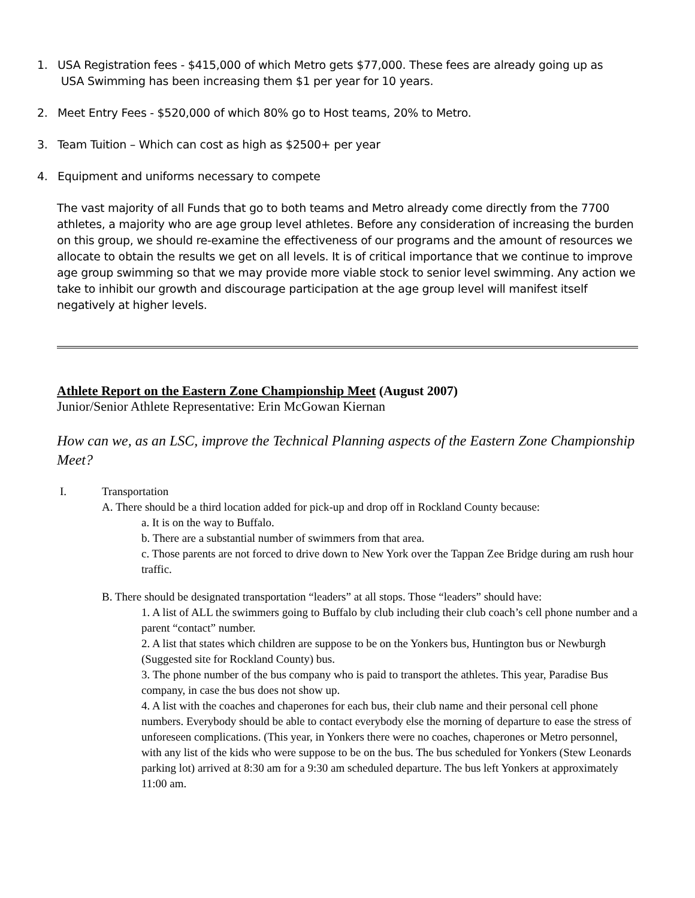1. USA Registration fees - $415,000 of which Metro gets $77,000. These fees are already going up as
USA Swimming has been increasing them $1 per year for 10 years.
2. Meet Entry Fees - $520,000 of which 80% go to Host teams, 20% to Metro.
3. Team Tuition – Which can cost as high as $2500+ per year
4. Equipment and uniforms necessary to compete
The vast majority of all Funds that go to both teams and Metro already come directly from the 7700 athletes, a majority who are age group level athletes. Before any consideration of increasing the burden on this group, we should re-examine the effectiveness of our programs and the amount of resources we allocate to obtain the results we get on all levels. It is of critical importance that we continue to improve age group swimming so that we may provide more viable stock to senior level swimming. Any action we take to inhibit our growth and discourage participation at the age group level will manifest itself negatively at higher levels.
Athlete Report on the Eastern Zone Championship Meet (August 2007)
Junior/Senior Athlete Representative: Erin McGowan Kiernan
How can we, as an LSC, improve the Technical Planning aspects of the Eastern Zone Championship Meet?
I. Transportation
A. There should be a third location added for pick-up and drop off in Rockland County because:
a. It is on the way to Buffalo.
b. There are a substantial number of swimmers from that area.
c. Those parents are not forced to drive down to New York over the Tappan Zee Bridge during am rush hour traffic.
B. There should be designated transportation “leaders” at all stops. Those “leaders” should have:
1. A list of ALL the swimmers going to Buffalo by club including their club coach’s cell phone number and a parent “contact” number.
2. A list that states which children are suppose to be on the Yonkers bus, Huntington bus or Newburgh (Suggested site for Rockland County) bus.
3. The phone number of the bus company who is paid to transport the athletes. This year, Paradise Bus company, in case the bus does not show up.
4. A list with the coaches and chaperones for each bus, their club name and their personal cell phone numbers. Everybody should be able to contact everybody else the morning of departure to ease the stress of unforeseen complications. (This year, in Yonkers there were no coaches, chaperones or Metro personnel, with any list of the kids who were suppose to be on the bus. The bus scheduled for Yonkers (Stew Leonards parking lot) arrived at 8:30 am for a 9:30 am scheduled departure. The bus left Yonkers at approximately 11:00 am.